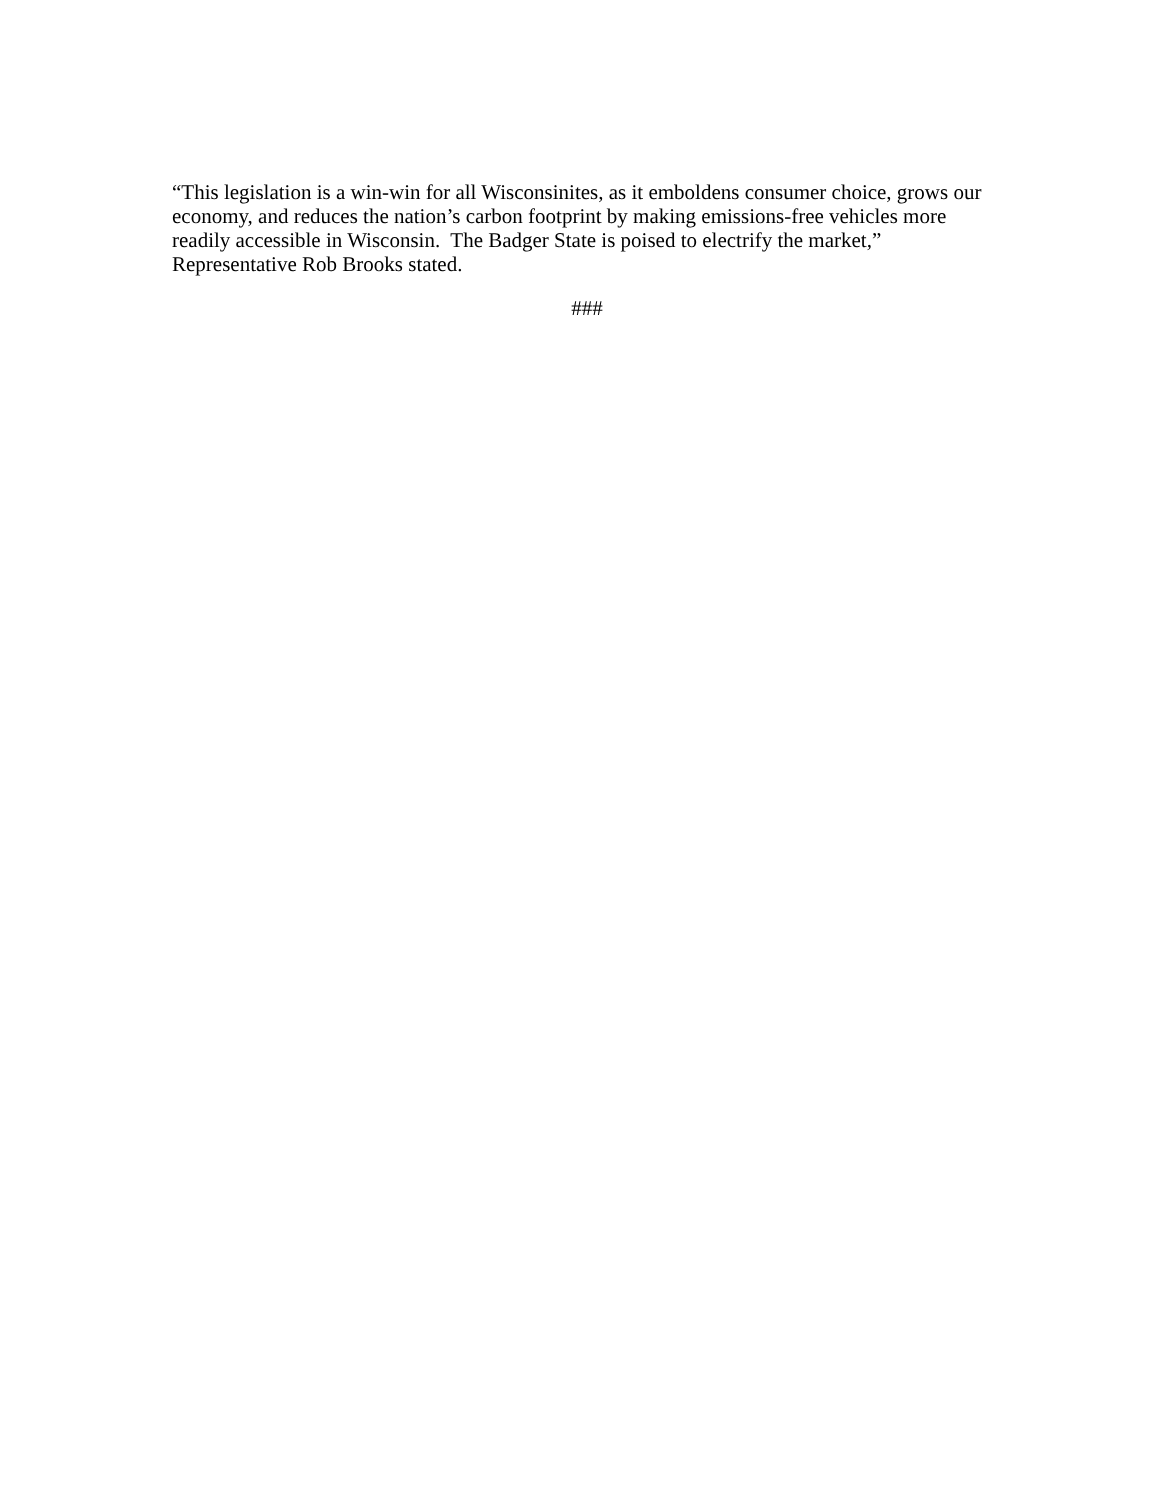“This legislation is a win-win for all Wisconsinites, as it emboldens consumer choice, grows our economy, and reduces the nation’s carbon footprint by making emissions-free vehicles more readily accessible in Wisconsin. The Badger State is poised to electrify the market,” Representative Rob Brooks stated.
###